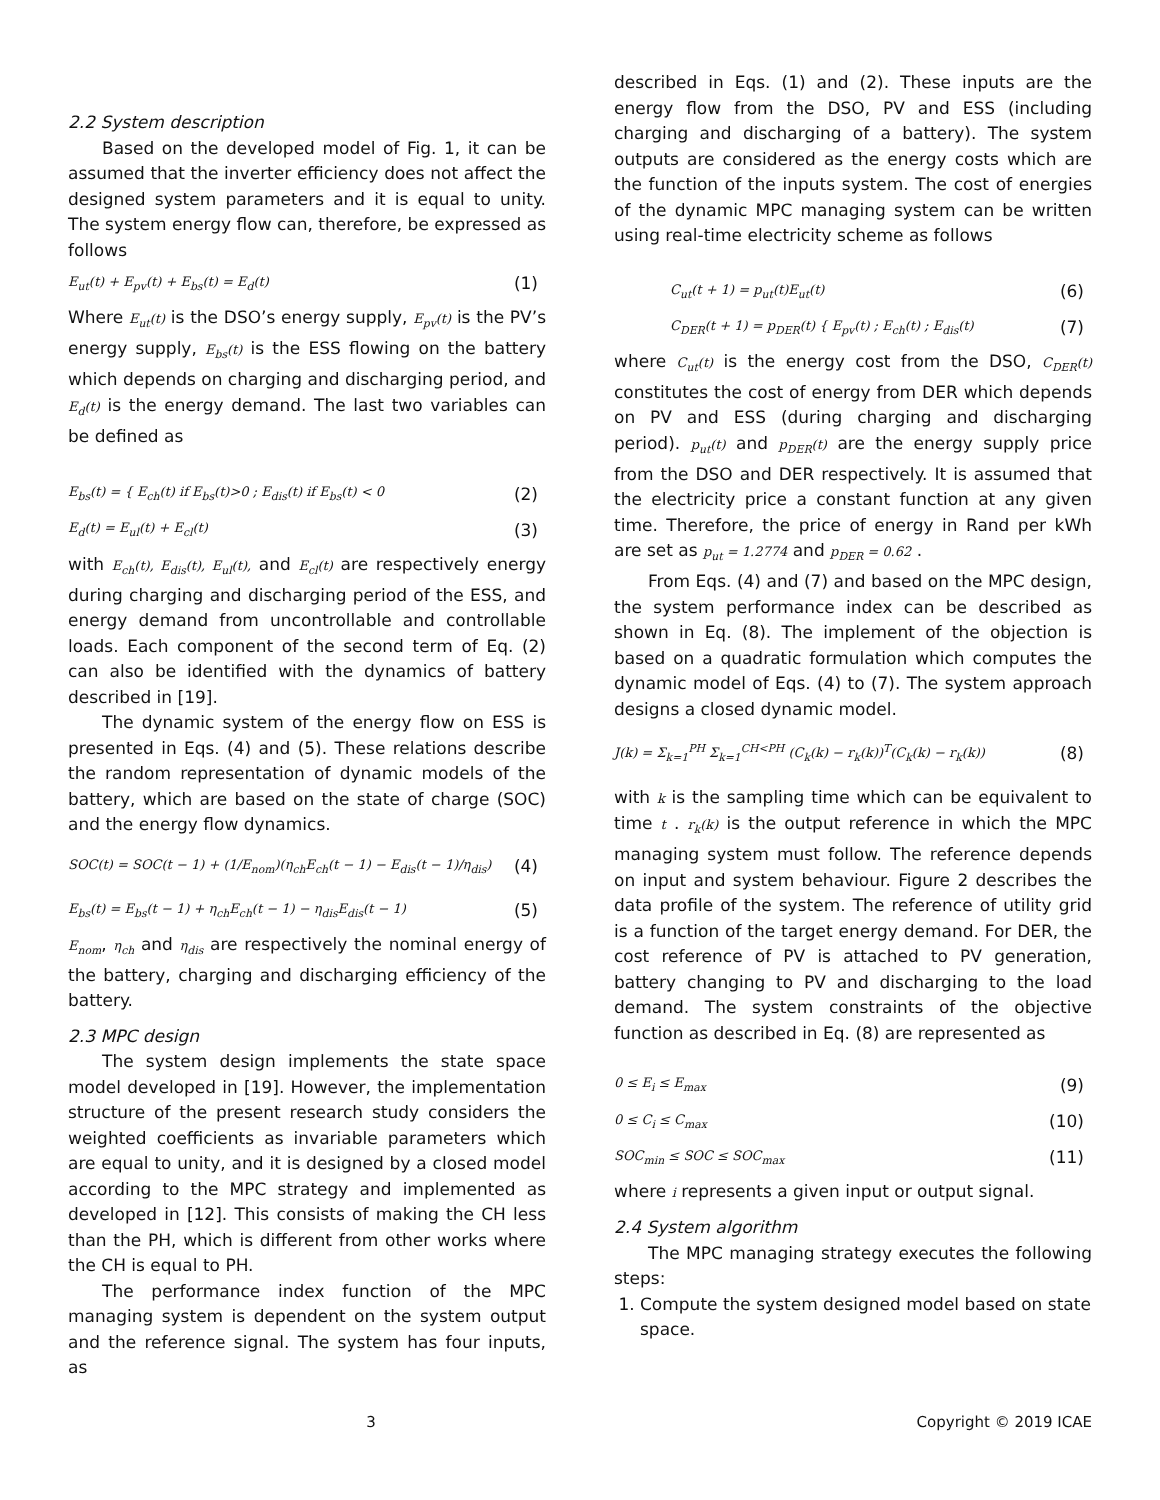2.2 System description
Based on the developed model of Fig. 1, it can be assumed that the inverter efficiency does not affect the designed system parameters and it is equal to unity. The system energy flow can, therefore, be expressed as follows
E<sub>ut</sub>(t) + E<sub>pv</sub>(t) + E<sub>bs</sub>(t) = E<sub>d</sub>(t) (1)
Where E<sub>ut</sub>(t) is the DSO’s energy supply, E<sub>pv</sub>(t) is the PV’s energy supply, E<sub>bs</sub>(t) is the ESS flowing on the battery which depends on charging and discharging period, and E<sub>d</sub>(t) is the energy demand. The last two variables can be defined as
E<sub>bs</sub>(t) = { E<sub>ch</sub>(t) if E<sub>bs</sub>(t)>0 ; E<sub>dis</sub>(t) if E<sub>bs</sub>(t) < 0 (2)
E<sub>d</sub>(t) = E<sub>ul</sub>(t) + E<sub>cl</sub>(t) (3)
with E<sub>ch</sub>(t), E<sub>dis</sub>(t), E<sub>ul</sub>(t), and E<sub>cl</sub>(t) are respectively energy during charging and discharging period of the ESS, and energy demand from uncontrollable and controllable loads. Each component of the second term of Eq. (2) can also be identified with the dynamics of battery described in [19].
The dynamic system of the energy flow on ESS is presented in Eqs. (4) and (5). These relations describe the random representation of dynamic models of the battery, which are based on the state of charge (SOC) and the energy flow dynamics.
SOC(t) = SOC(t − 1) + (1/E<sub>nom</sub>)(η<sub>ch</sub>E<sub>ch</sub>(t − 1) − E<sub>dis</sub>(t − 1)/η<sub>dis</sub>) (4)
E<sub>bs</sub>(t) = E<sub>bs</sub>(t − 1) + η<sub>ch</sub>E<sub>ch</sub>(t − 1) − η<sub>dis</sub>E<sub>dis</sub>(t − 1) (5)
E<sub>nom</sub>, η<sub>ch</sub> and η<sub>dis</sub> are respectively the nominal energy of the battery, charging and discharging efficiency of the battery.
2.3 MPC design
The system design implements the state space model developed in [19]. However, the implementation structure of the present research study considers the weighted coefficients as invariable parameters which are equal to unity, and it is designed by a closed model according to the MPC strategy and implemented as developed in [12]. This consists of making the CH less than the PH, which is different from other works where the CH is equal to PH.
The performance index function of the MPC managing system is dependent on the system output and the reference signal. The system has four inputs, as
described in Eqs. (1) and (2). These inputs are the energy flow from the DSO, PV and ESS (including charging and discharging of a battery). The system outputs are considered as the energy costs which are the function of the inputs system. The cost of energies of the dynamic MPC managing system can be written using real-time electricity scheme as follows
C<sub>ut</sub>(t + 1) = p<sub>ut</sub>(t)E<sub>ut</sub>(t) (6)
C<sub>DER</sub>(t + 1) = p<sub>DER</sub>(t) { E<sub>pv</sub>(t) ; E<sub>ch</sub>(t) ; E<sub>dis</sub>(t) (7)
where C<sub>ut</sub>(t) is the energy cost from the DSO, C<sub>DER</sub>(t) constitutes the cost of energy from DER which depends on PV and ESS (during charging and discharging period). p<sub>ut</sub>(t) and p<sub>DER</sub>(t) are the energy supply price from the DSO and DER respectively. It is assumed that the electricity price a constant function at any given time. Therefore, the price of energy in Rand per kWh are set as p<sub>ut</sub> = 1.2774 and p<sub>DER</sub> = 0.62 .
From Eqs. (4) and (7) and based on the MPC design, the system performance index can be described as shown in Eq. (8). The implement of the objection is based on a quadratic formulation which computes the dynamic model of Eqs. (4) to (7). The system approach designs a closed dynamic model.
J(k) = Σ<sub>k=1</sub><sup>PH</sup> Σ<sub>k=1</sub><sup>CH<PH</sup> (C<sub>k</sub>(k) − r<sub>k</sub>(k))<sup>T</sup>(C<sub>k</sub>(k) − r<sub>k</sub>(k)) (8)
with k is the sampling time which can be equivalent to time t . r<sub>k</sub>(k) is the output reference in which the MPC managing system must follow. The reference depends on input and system behaviour. Figure 2 describes the data profile of the system. The reference of utility grid is a function of the target energy demand. For DER, the cost reference of PV is attached to PV generation, battery changing to PV and discharging to the load demand. The system constraints of the objective function as described in Eq. (8) are represented as
0 ≤ E<sub>i</sub> ≤ E<sub>max</sub> (9)
0 ≤ C<sub>i</sub> ≤ C<sub>max</sub> (10)
SOC<sub>min</sub> ≤ SOC ≤ SOC<sub>max</sub> (11)
where i represents a given input or output signal.
2.4 System algorithm
The MPC managing strategy executes the following steps:
1. Compute the system designed model based on state space.
3 Copyright © 2019 ICAE